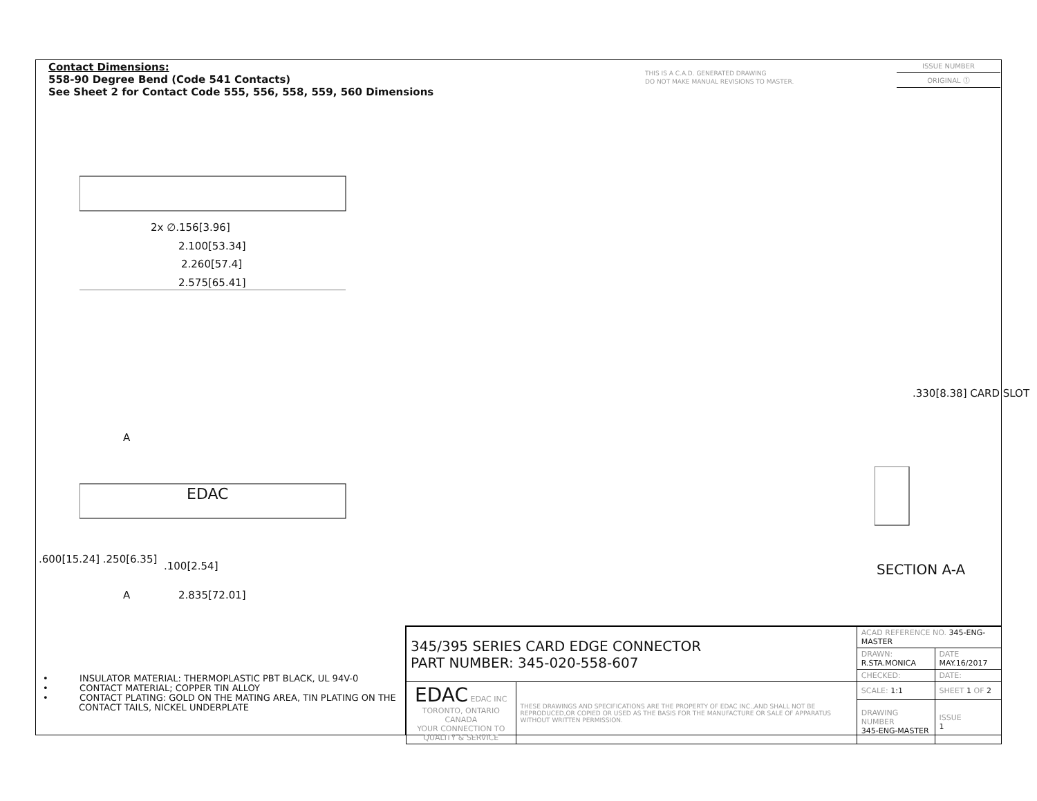Contact Dimensions:
558-90 Degree Bend (Code 541 Contacts)
See Sheet 2 for Contact Code 555, 556, 558, 559, 560 Dimensions
THIS IS A C.A.D. GENERATED DRAWING
DO NOT MAKE MANUAL REVISIONS TO MASTER.
ISSUE NUMBER
ORIGINAL ⓵
2x ∅.156[3.96]
2.100[53.34]
2.260[57.4]
2.575[65.41]
A
EDAC
.100[2.54]
A 2.835[72.01]
.600[15.24] .250[6.35]
.330[8.38] CARD SLOT
SECTION A-A
• INSULATOR MATERIAL: THERMOPLASTIC PBT BLACK, UL 94V-0
• CONTACT MATERIAL; COPPER TIN ALLOY
• CONTACT PLATING: GOLD ON THE MATING AREA, TIN PLATING ON THE CONTACT TAILS, NICKEL UNDERPLATE
| 345/395 SERIES CARD EDGE CONNECTOR PART NUMBER: 345-020-558-607 | | ACAD REFERENCE NO. 345-ENG-MASTER | | |
| | | DRAWN: R.STA.MONICA | DATE MAY.16/2017 | |
| | | CHECKED: | DATE: | |
| EDAC EDAC INC TORONTO, ONTARIO CANADA YOUR CONNECTION TO QUALITY & SERVICE | THESE DRAWINGS AND SPECIFICATIONS ARE THE PROPERTY OF EDAC INC.,AND SHALL NOT BE REPRODUCED,OR COPIED OR USED AS THE BASIS FOR THE MANUFACTURE OR SALE OF APPARATUS WITHOUT WRITTEN PERMISSION. | SCALE: 1:1 | SHEET 1 OF 2 | |
| | | DRAWING NUMBER 345-ENG-MASTER | | ISSUE 1 |